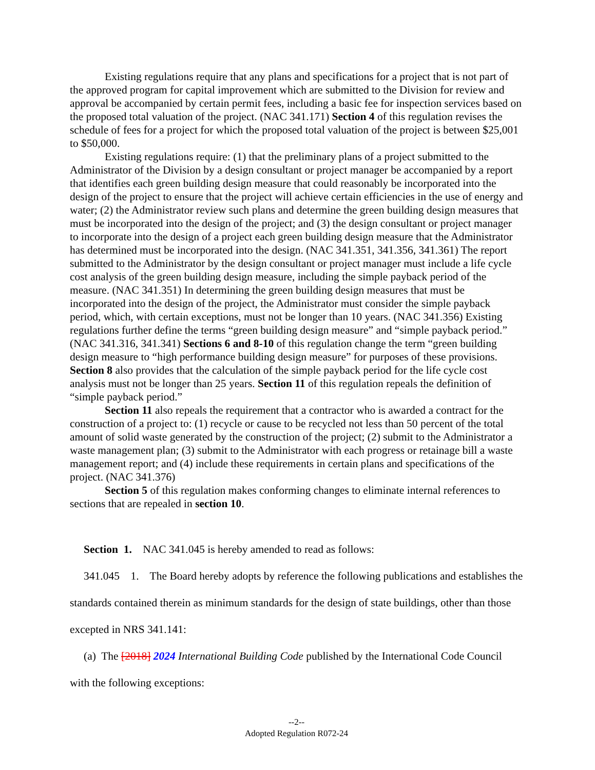Existing regulations require that any plans and specifications for a project that is not part of the approved program for capital improvement which are submitted to the Division for review and approval be accompanied by certain permit fees, including a basic fee for inspection services based on the proposed total valuation of the project. (NAC 341.171) Section 4 of this regulation revises the schedule of fees for a project for which the proposed total valuation of the project is between $25,001 to $50,000.
Existing regulations require: (1) that the preliminary plans of a project submitted to the Administrator of the Division by a design consultant or project manager be accompanied by a report that identifies each green building design measure that could reasonably be incorporated into the design of the project to ensure that the project will achieve certain efficiencies in the use of energy and water; (2) the Administrator review such plans and determine the green building design measures that must be incorporated into the design of the project; and (3) the design consultant or project manager to incorporate into the design of a project each green building design measure that the Administrator has determined must be incorporated into the design. (NAC 341.351, 341.356, 341.361) The report submitted to the Administrator by the design consultant or project manager must include a life cycle cost analysis of the green building design measure, including the simple payback period of the measure. (NAC 341.351) In determining the green building design measures that must be incorporated into the design of the project, the Administrator must consider the simple payback period, which, with certain exceptions, must not be longer than 10 years. (NAC 341.356) Existing regulations further define the terms “green building design measure” and “simple payback period.” (NAC 341.316, 341.341) Sections 6 and 8-10 of this regulation change the term “green building design measure to “high performance building design measure” for purposes of these provisions. Section 8 also provides that the calculation of the simple payback period for the life cycle cost analysis must not be longer than 25 years. Section 11 of this regulation repeals the definition of “simple payback period.”
Section 11 also repeals the requirement that a contractor who is awarded a contract for the construction of a project to: (1) recycle or cause to be recycled not less than 50 percent of the total amount of solid waste generated by the construction of the project; (2) submit to the Administrator a waste management plan; (3) submit to the Administrator with each progress or retainage bill a waste management report; and (4) include these requirements in certain plans and specifications of the project. (NAC 341.376)
Section 5 of this regulation makes conforming changes to eliminate internal references to sections that are repealed in section 10.
Section 1. NAC 341.045 is hereby amended to read as follows:
341.045 1. The Board hereby adopts by reference the following publications and establishes the standards contained therein as minimum standards for the design of state buildings, other than those excepted in NRS 341.141:
(a) The [2018] 2024 International Building Code published by the International Code Council with the following exceptions:
--2--
Adopted Regulation R072-24